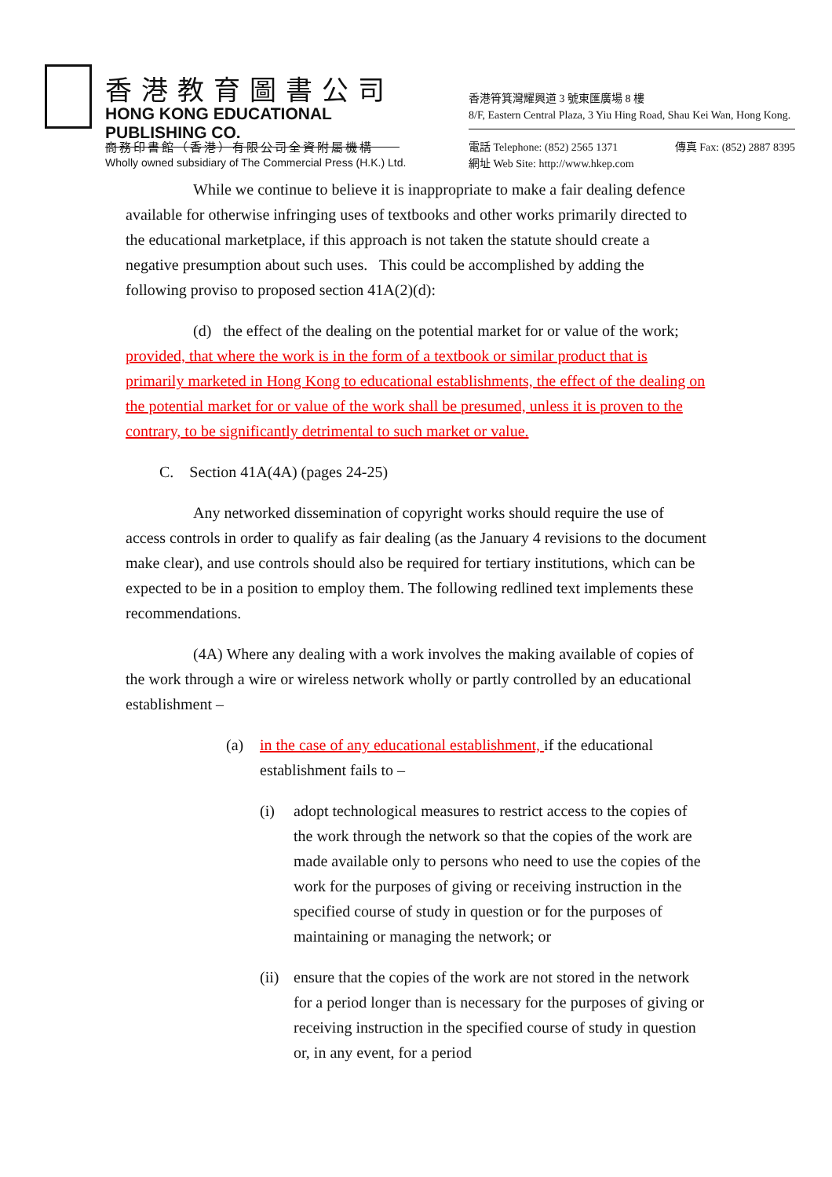香港教育圖書公司
HONG KONG EDUCATIONAL PUBLISHING CO.
商務印書館（香港）有限公司全資附屬機構
Wholly owned subsidiary of The Commercial Press (H.K.) Ltd.
香港筲箕灣耀興道 3 號東匯廣場 8 樓
8/F, Eastern Central Plaza, 3 Yiu Hing Road, Shau Kei Wan, Hong Kong.
電話 Telephone: (852) 2565 1371 傳真 Fax: (852) 2887 8395
網址 Web Site: http://www.hkep.com
While we continue to believe it is inappropriate to make a fair dealing defence available for otherwise infringing uses of textbooks and other works primarily directed to the educational marketplace, if this approach is not taken the statute should create a negative presumption about such uses. This could be accomplished by adding the following proviso to proposed section 41A(2)(d):
(d) the effect of the dealing on the potential market for or value of the work; provided, that where the work is in the form of a textbook or similar product that is primarily marketed in Hong Kong to educational establishments, the effect of the dealing on the potential market for or value of the work shall be presumed, unless it is proven to the contrary, to be significantly detrimental to such market or value.
C. Section 41A(4A) (pages 24-25)
Any networked dissemination of copyright works should require the use of access controls in order to qualify as fair dealing (as the January 4 revisions to the document make clear), and use controls should also be required for tertiary institutions, which can be expected to be in a position to employ them. The following redlined text implements these recommendations.
(4A) Where any dealing with a work involves the making available of copies of the work through a wire or wireless network wholly or partly controlled by an educational establishment –
(a) in the case of any educational establishment, if the educational establishment fails to –
(i) adopt technological measures to restrict access to the copies of the work through the network so that the copies of the work are made available only to persons who need to use the copies of the work for the purposes of giving or receiving instruction in the specified course of study in question or for the purposes of maintaining or managing the network; or
(ii) ensure that the copies of the work are not stored in the network for a period longer than is necessary for the purposes of giving or receiving instruction in the specified course of study in question or, in any event, for a period